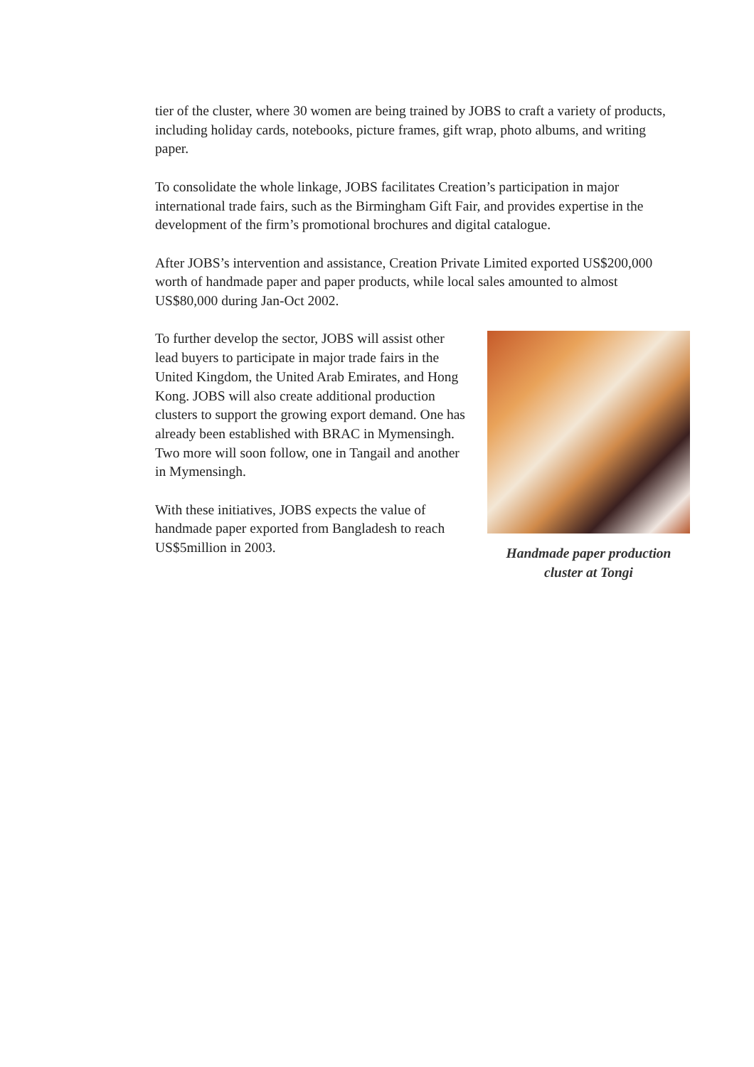tier of the cluster, where 30 women are being trained by JOBS to craft a variety of products, including holiday cards, notebooks, picture frames, gift wrap, photo albums, and writing paper.
To consolidate the whole linkage, JOBS facilitates Creation’s participation in major international trade fairs, such as the Birmingham Gift Fair, and provides expertise in the development of the firm’s promotional brochures and digital catalogue.
After JOBS’s intervention and assistance, Creation Private Limited exported US$200,000 worth of handmade paper and paper products, while local sales amounted to almost US$80,000 during Jan-Oct 2002.
Handmade paper production cluster at Tongi
To further develop the sector, JOBS will assist other lead buyers to participate in major trade fairs in the United Kingdom, the United Arab Emirates, and Hong Kong. JOBS will also create additional production clusters to support the growing export demand. One has already been established with BRAC in Mymensingh. Two more will soon follow, one in Tangail and another in Mymensingh.
With these initiatives, JOBS expects the value of handmade paper exported from Bangladesh to reach US$5million in 2003.